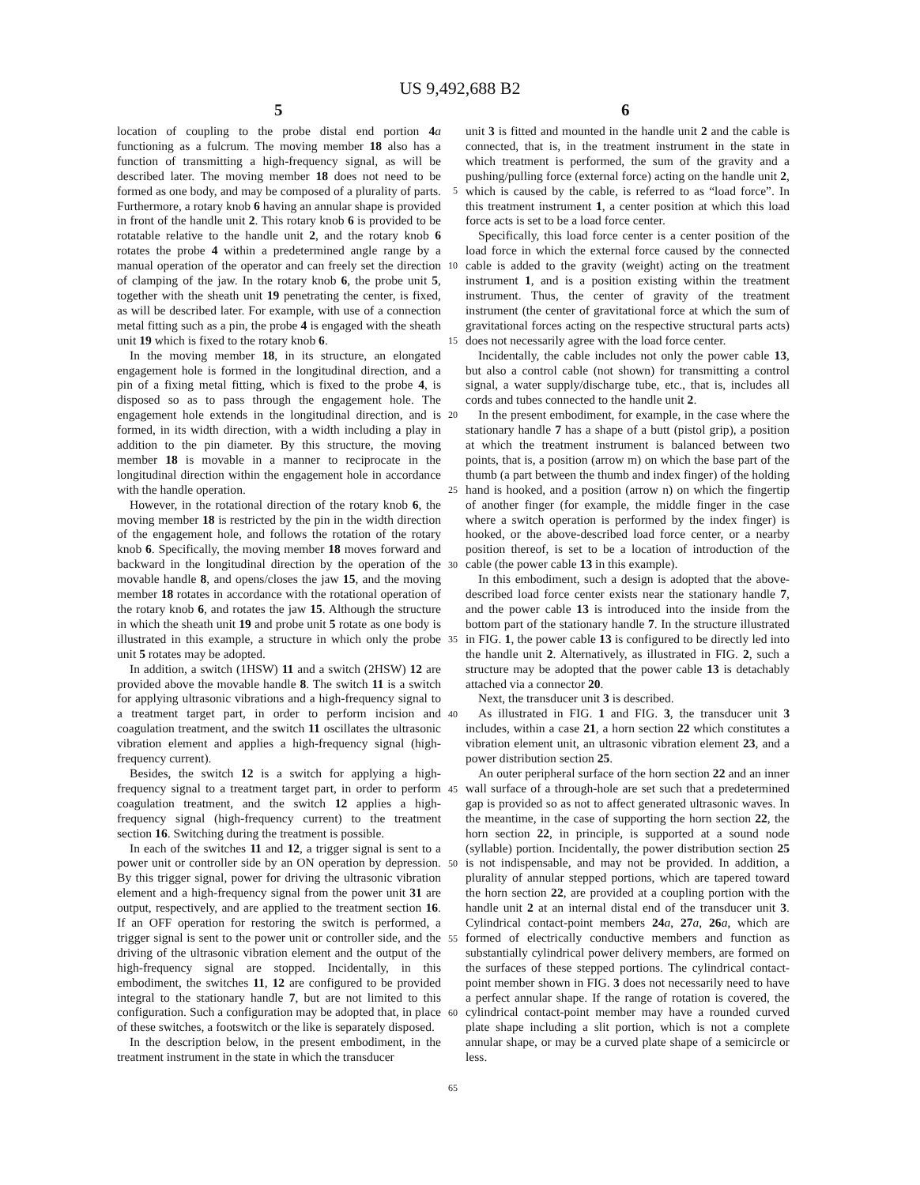US 9,492,688 B2
5 6
location of coupling to the probe distal end portion 4 a functioning as a fulcrum. The moving member 18 also has a function of transmitting a high-frequency signal, as will be described later. The moving member 18 does not need to be formed as one body, and may be composed of a plurality of parts. Furthermore, a rotary knob 6 having an annular shape is provided in front of the handle unit 2. This rotary knob 6 is provided to be rotatable relative to the handle unit 2, and the rotary knob 6 rotates the probe 4 within a predetermined angle range by a manual operation of the operator and can freely set the direction of clamping of the jaw. In the rotary knob 6, the probe unit 5, together with the sheath unit 19 penetrating the center, is fixed, as will be described later. For example, with use of a connection metal fitting such as a pin, the probe 4 is engaged with the sheath unit 19 which is fixed to the rotary knob 6.
In the moving member 18, in its structure, an elongated engagement hole is formed in the longitudinal direction, and a pin of a fixing metal fitting, which is fixed to the probe 4, is disposed so as to pass through the engagement hole. The engagement hole extends in the longitudinal direction, and is formed, in its width direction, with a width including a play in addition to the pin diameter. By this structure, the moving member 18 is movable in a manner to reciprocate in the longitudinal direction within the engagement hole in accordance with the handle operation.
However, in the rotational direction of the rotary knob 6, the moving member 18 is restricted by the pin in the width direction of the engagement hole, and follows the rotation of the rotary knob 6. Specifically, the moving member 18 moves forward and backward in the longitudinal direction by the operation of the movable handle 8, and opens/closes the jaw 15, and the moving member 18 rotates in accordance with the rotational operation of the rotary knob 6, and rotates the jaw 15. Although the structure in which the sheath unit 19 and probe unit 5 rotate as one body is illustrated in this example, a structure in which only the probe unit 5 rotates may be adopted.
In addition, a switch (1HSW) 11 and a switch (2HSW) 12 are provided above the movable handle 8. The switch 11 is a switch for applying ultrasonic vibrations and a high-frequency signal to a treatment target part, in order to perform incision and coagulation treatment, and the switch 11 oscillates the ultrasonic vibration element and applies a high-frequency signal (high-frequency current).
Besides, the switch 12 is a switch for applying a high-frequency signal to a treatment target part, in order to perform coagulation treatment, and the switch 12 applies a high-frequency signal (high-frequency current) to the treatment section 16. Switching during the treatment is possible.
In each of the switches 11 and 12, a trigger signal is sent to a power unit or controller side by an ON operation by depression. By this trigger signal, power for driving the ultrasonic vibration element and a high-frequency signal from the power unit 31 are output, respectively, and are applied to the treatment section 16. If an OFF operation for restoring the switch is performed, a trigger signal is sent to the power unit or controller side, and the driving of the ultrasonic vibration element and the output of the high-frequency signal are stopped. Incidentally, in this embodiment, the switches 11, 12 are configured to be provided integral to the stationary handle 7, but are not limited to this configuration. Such a configuration may be adopted that, in place of these switches, a footswitch or the like is separately disposed.
In the description below, in the present embodiment, in the treatment instrument in the state in which the transducer
5
10
15
20
25
30
35
40
45
50
55
60
65
unit 3 is fitted and mounted in the handle unit 2 and the cable is connected, that is, in the treatment instrument in the state in which treatment is performed, the sum of the gravity and a pushing/pulling force (external force) acting on the handle unit 2, which is caused by the cable, is referred to as “load force”. In this treatment instrument 1, a center position at which this load force acts is set to be a load force center.
Specifically, this load force center is a center position of the load force in which the external force caused by the connected cable is added to the gravity (weight) acting on the treatment instrument 1, and is a position existing within the treatment instrument. Thus, the center of gravity of the treatment instrument (the center of gravitational force at which the sum of gravitational forces acting on the respective structural parts acts) does not necessarily agree with the load force center.
Incidentally, the cable includes not only the power cable 13, but also a control cable (not shown) for transmitting a control signal, a water supply/discharge tube, etc., that is, includes all cords and tubes connected to the handle unit 2.
In the present embodiment, for example, in the case where the stationary handle 7 has a shape of a butt (pistol grip), a position at which the treatment instrument is balanced between two points, that is, a position (arrow m) on which the base part of the thumb (a part between the thumb and index finger) of the holding hand is hooked, and a position (arrow n) on which the fingertip of another finger (for example, the middle finger in the case where a switch operation is performed by the index finger) is hooked, or the above-described load force center, or a nearby position thereof, is set to be a location of introduction of the cable (the power cable 13 in this example).
In this embodiment, such a design is adopted that the above-described load force center exists near the stationary handle 7, and the power cable 13 is introduced into the inside from the bottom part of the stationary handle 7. In the structure illustrated in FIG. 1, the power cable 13 is configured to be directly led into the handle unit 2. Alternatively, as illustrated in FIG. 2, such a structure may be adopted that the power cable 13 is detachably attached via a connector 20.
Next, the transducer unit 3 is described.
As illustrated in FIG. 1 and FIG. 3, the transducer unit 3 includes, within a case 21, a horn section 22 which constitutes a vibration element unit, an ultrasonic vibration element 23, and a power distribution section 25.
An outer peripheral surface of the horn section 22 and an inner wall surface of a through-hole are set such that a predetermined gap is provided so as not to affect generated ultrasonic waves. In the meantime, in the case of supporting the horn section 22, the horn section 22, in principle, is supported at a sound node (syllable) portion. Incidentally, the power distribution section 25 is not indispensable, and may not be provided. In addition, a plurality of annular stepped portions, which are tapered toward the horn section 22, are provided at a coupling portion with the handle unit 2 at an internal distal end of the transducer unit 3. Cylindrical contact-point members 24 a, 27 a, 26 a, which are formed of electrically conductive members and function as substantially cylindrical power delivery members, are formed on the surfaces of these stepped portions. The cylindrical contact-point member shown in FIG. 3 does not necessarily need to have a perfect annular shape. If the range of rotation is covered, the cylindrical contact-point member may have a rounded curved plate shape including a slit portion, which is not a complete annular shape, or may be a curved plate shape of a semicircle or less.